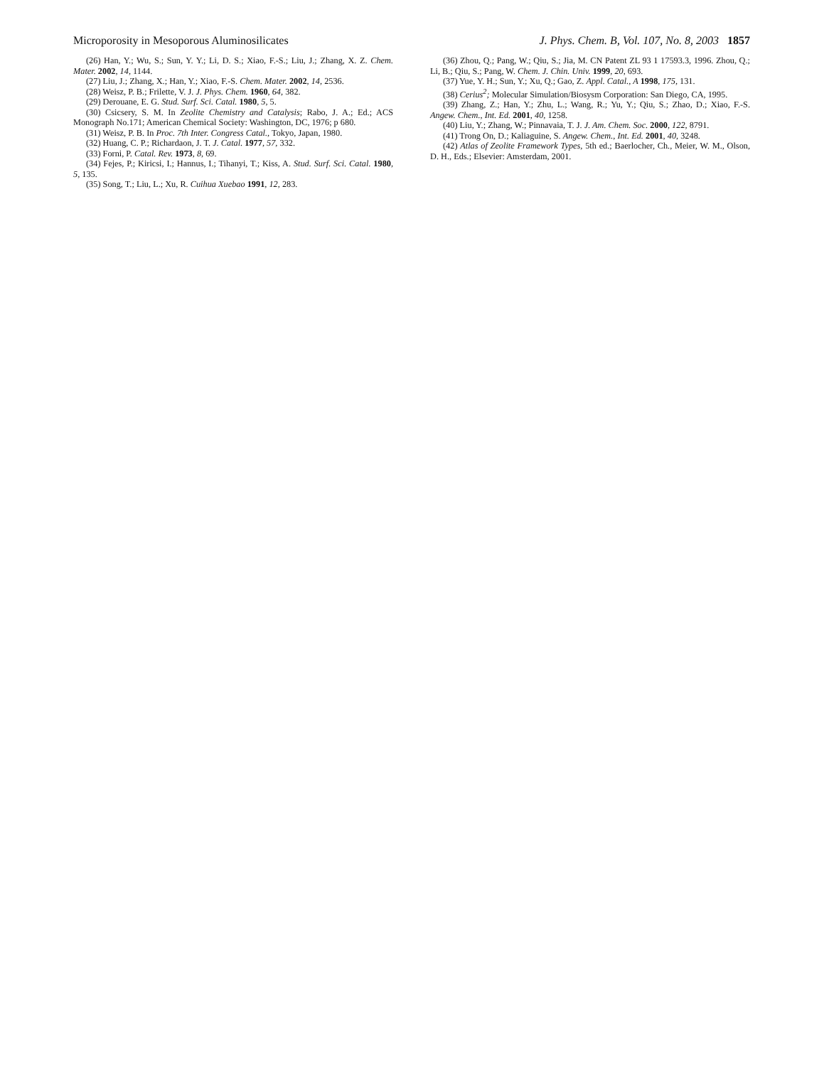Microporosity in Mesoporous Aluminosilicates J. Phys. Chem. B, Vol. 107, No. 8, 2003 1857
(26) Han, Y.; Wu, S.; Sun, Y. Y.; Li, D. S.; Xiao, F.-S.; Liu, J.; Zhang, X. Z. Chem. Mater. 2002, 14, 1144.
(27) Liu, J.; Zhang, X.; Han, Y.; Xiao, F.-S. Chem. Mater. 2002, 14, 2536.
(28) Weisz, P. B.; Frilette, V. J. J. Phys. Chem. 1960, 64, 382.
(29) Derouane, E. G. Stud. Surf. Sci. Catal. 1980, 5, 5.
(30) Csicsery, S. M. In Zeolite Chemistry and Catalysis; Rabo, J. A.; Ed.; ACS Monograph No.171; American Chemical Society: Washington, DC, 1976; p 680.
(31) Weisz, P. B. In Proc. 7th Inter. Congress Catal., Tokyo, Japan, 1980.
(32) Huang, C. P.; Richardaon, J. T. J. Catal. 1977, 57, 332.
(33) Forni, P. Catal. Rev. 1973, 8, 69.
(34) Fejes, P.; Kiricsi, I.; Hannus, I.; Tihanyi, T.; Kiss, A. Stud. Surf. Sci. Catal. 1980, 5, 135.
(35) Song, T.; Liu, L.; Xu, R. Cuihua Xuebao 1991, 12, 283.
(36) Zhou, Q.; Pang, W.; Qiu, S.; Jia, M. CN Patent ZL 93 1 17593.3, 1996. Zhou, Q.; Li, B.; Qiu, S.; Pang, W. Chem. J. Chin. Univ. 1999, 20, 693.
(37) Yue, Y. H.; Sun, Y.; Xu, Q.; Gao, Z. Appl. Catal., A 1998, 175, 131.
(38) Cerius<sup>2</sup>; Molecular Simulation/Biosysm Corporation: San Diego, CA, 1995.
(39) Zhang, Z.; Han, Y.; Zhu, L.; Wang, R.; Yu, Y.; Qiu, S.; Zhao, D.; Xiao, F.-S. Angew. Chem., Int. Ed. 2001, 40, 1258.
(40) Liu, Y.; Zhang, W.; Pinnavaia, T. J. J. Am. Chem. Soc. 2000, 122, 8791.
(41) Trong On, D.; Kaliaguine, S. Angew. Chem., Int. Ed. 2001, 40, 3248.
(42) Atlas of Zeolite Framework Types, 5th ed.; Baerlocher, Ch., Meier, W. M., Olson, D. H., Eds.; Elsevier: Amsterdam, 2001.